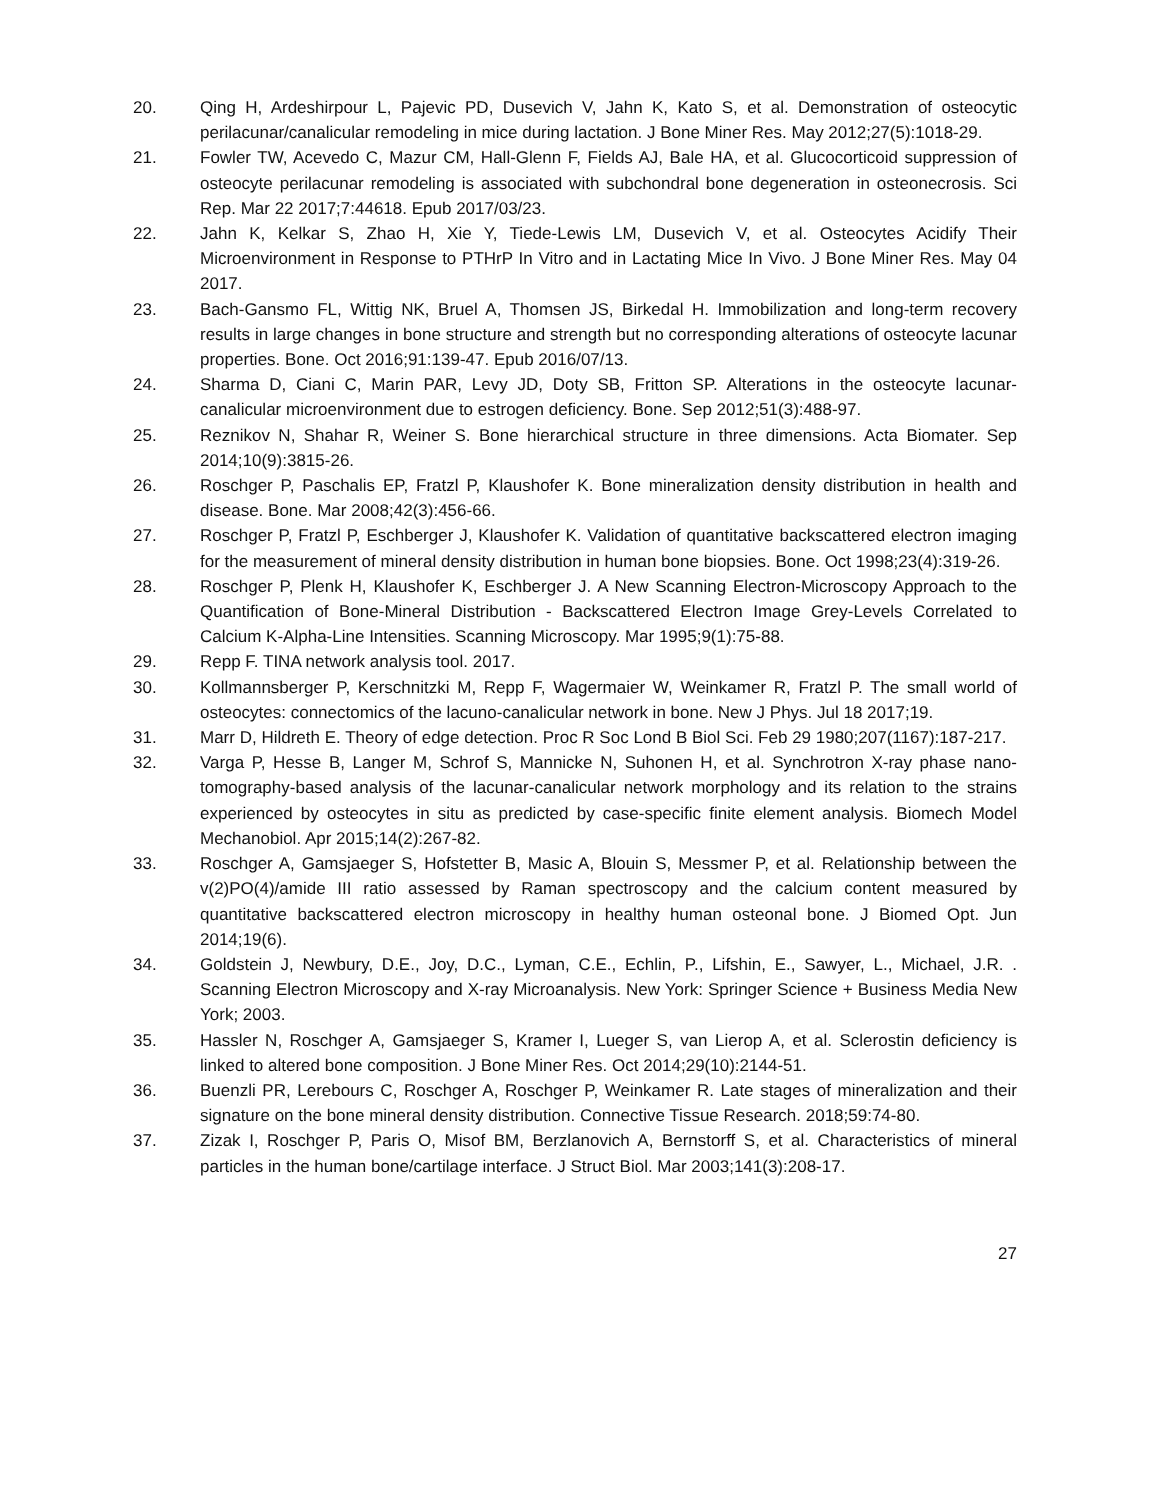20. Qing H, Ardeshirpour L, Pajevic PD, Dusevich V, Jahn K, Kato S, et al. Demonstration of osteocytic perilacunar/canalicular remodeling in mice during lactation. J Bone Miner Res. May 2012;27(5):1018-29.
21. Fowler TW, Acevedo C, Mazur CM, Hall-Glenn F, Fields AJ, Bale HA, et al. Glucocorticoid suppression of osteocyte perilacunar remodeling is associated with subchondral bone degeneration in osteonecrosis. Sci Rep. Mar 22 2017;7:44618. Epub 2017/03/23.
22. Jahn K, Kelkar S, Zhao H, Xie Y, Tiede-Lewis LM, Dusevich V, et al. Osteocytes Acidify Their Microenvironment in Response to PTHrP In Vitro and in Lactating Mice In Vivo. J Bone Miner Res. May 04 2017.
23. Bach-Gansmo FL, Wittig NK, Bruel A, Thomsen JS, Birkedal H. Immobilization and long-term recovery results in large changes in bone structure and strength but no corresponding alterations of osteocyte lacunar properties. Bone. Oct 2016;91:139-47. Epub 2016/07/13.
24. Sharma D, Ciani C, Marin PAR, Levy JD, Doty SB, Fritton SP. Alterations in the osteocyte lacunar-canalicular microenvironment due to estrogen deficiency. Bone. Sep 2012;51(3):488-97.
25. Reznikov N, Shahar R, Weiner S. Bone hierarchical structure in three dimensions. Acta Biomater. Sep 2014;10(9):3815-26.
26. Roschger P, Paschalis EP, Fratzl P, Klaushofer K. Bone mineralization density distribution in health and disease. Bone. Mar 2008;42(3):456-66.
27. Roschger P, Fratzl P, Eschberger J, Klaushofer K. Validation of quantitative backscattered electron imaging for the measurement of mineral density distribution in human bone biopsies. Bone. Oct 1998;23(4):319-26.
28. Roschger P, Plenk H, Klaushofer K, Eschberger J. A New Scanning Electron-Microscopy Approach to the Quantification of Bone-Mineral Distribution - Backscattered Electron Image Grey-Levels Correlated to Calcium K-Alpha-Line Intensities. Scanning Microscopy. Mar 1995;9(1):75-88.
29. Repp F. TINA network analysis tool. 2017.
30. Kollmannsberger P, Kerschnitzki M, Repp F, Wagermaier W, Weinkamer R, Fratzl P. The small world of osteocytes: connectomics of the lacuno-canalicular network in bone. New J Phys. Jul 18 2017;19.
31. Marr D, Hildreth E. Theory of edge detection. Proc R Soc Lond B Biol Sci. Feb 29 1980;207(1167):187-217.
32. Varga P, Hesse B, Langer M, Schrof S, Mannicke N, Suhonen H, et al. Synchrotron X-ray phase nano-tomography-based analysis of the lacunar-canalicular network morphology and its relation to the strains experienced by osteocytes in situ as predicted by case-specific finite element analysis. Biomech Model Mechanobiol. Apr 2015;14(2):267-82.
33. Roschger A, Gamsjaeger S, Hofstetter B, Masic A, Blouin S, Messmer P, et al. Relationship between the v(2)PO(4)/amide III ratio assessed by Raman spectroscopy and the calcium content measured by quantitative backscattered electron microscopy in healthy human osteonal bone. J Biomed Opt. Jun 2014;19(6).
34. Goldstein J, Newbury, D.E., Joy, D.C., Lyman, C.E., Echlin, P., Lifshin, E., Sawyer, L., Michael, J.R. . Scanning Electron Microscopy and X-ray Microanalysis. New York: Springer Science + Business Media New York; 2003.
35. Hassler N, Roschger A, Gamsjaeger S, Kramer I, Lueger S, van Lierop A, et al. Sclerostin deficiency is linked to altered bone composition. J Bone Miner Res. Oct 2014;29(10):2144-51.
36. Buenzli PR, Lerebours C, Roschger A, Roschger P, Weinkamer R. Late stages of mineralization and their signature on the bone mineral density distribution. Connective Tissue Research. 2018;59:74-80.
37. Zizak I, Roschger P, Paris O, Misof BM, Berzlanovich A, Bernstorff S, et al. Characteristics of mineral particles in the human bone/cartilage interface. J Struct Biol. Mar 2003;141(3):208-17.
27